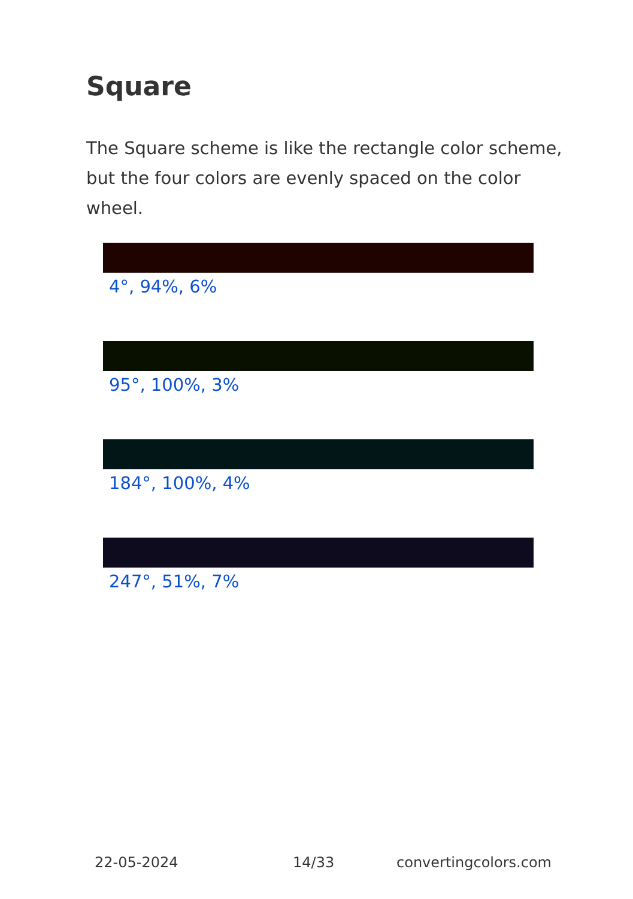Square
The Square scheme is like the rectangle color scheme, but the four colors are evenly spaced on the color wheel.
4°, 94%, 6%
95°, 100%, 3%
184°, 100%, 4%
247°, 51%, 7%
22-05-2024 14/33 convertingcolors.com